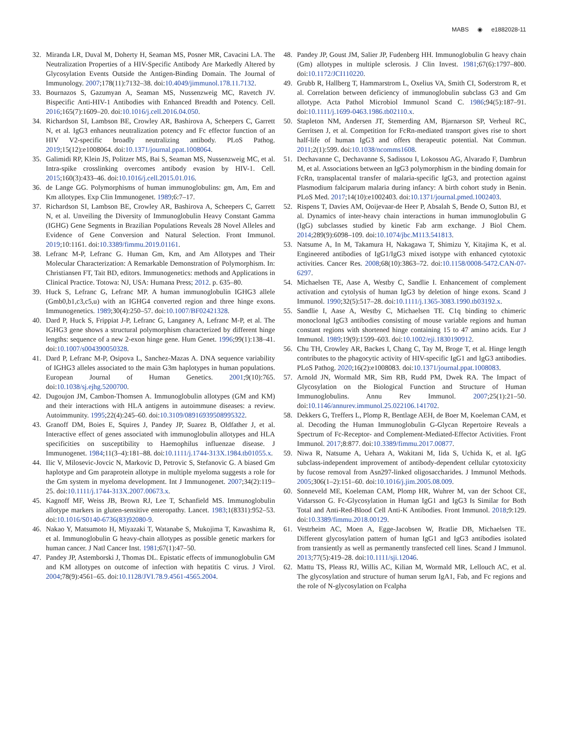MABS ◉ e1882028-11
32. Miranda LR, Duval M, Doherty H, Seaman MS, Posner MR, Cavacini LA. The Neutralization Properties of a HIV-Specific Antibody Are Markedly Altered by Glycosylation Events Outside the Antigen-Binding Domain. The Journal of Immunology. 2007;178(11):7132–38. doi:10.4049/jimmunol.178.11.7132.
33. Bournazos S, Gazumyan A, Seaman MS, Nussenzweig MC, Ravetch JV. Bispecific Anti-HIV-1 Antibodies with Enhanced Breadth and Potency. Cell. 2016;165(7):1609–20. doi:10.1016/j.cell.2016.04.050.
34. Richardson SI, Lambson BE, Crowley AR, Bashirova A, Scheepers C, Garrett N, et al. IgG3 enhances neutralization potency and Fc effector function of an HIV V2-specific broadly neutralizing antibody. PLoS Pathog. 2019;15(12):e1008064. doi:10.1371/journal.ppat.1008064.
35. Galimidi RP, Klein JS, Politzer MS, Bai S, Seaman MS, Nussenzweig MC, et al. Intra-spike crosslinking overcomes antibody evasion by HIV-1. Cell. 2015;160(3):433–46. doi:10.1016/j.cell.2015.01.016.
36. de Lange GG. Polymorphisms of human immunoglobulins: gm, Am, Em and Km allotypes. Exp Clin Immunogenet. 1989;6:7–17.
37. Richardson SI, Lambson BE, Crowley AR, Bashirova A, Scheepers C, Garrett N, et al. Unveiling the Diversity of Immunoglobulin Heavy Constant Gamma (IGHG) Gene Segments in Brazilian Populations Reveals 28 Novel Alleles and Evidence of Gene Conversion and Natural Selection. Front Immunol. 2019;10:1161. doi:10.3389/fimmu.2019.01161.
38. Lefranc M-P, Lefranc G. Human Gm, Km, and Am Allotypes and Their Molecular Characterization: A Remarkable Demonstration of Polymorphism. In: Christiansen FT, Tait BD, editors. Immunogenetics: methods and Applications in Clinical Practice. Totowa: NJ, USA: Humana Press; 2012. p. 635–80.
39. Huck S, Lefranc G, Lefranc MP. A human immunoglobulin IGHG3 allele (Gmb0,b1,c3,c5,u) with an IGHG4 converted region and three hinge exons. Immunogenetics. 1989;30(4):250–57. doi:10.1007/BF02421328.
40. Dard P, Huck S, Frippiat J-P, Lefranc G, Langaney A, Lefranc M-P, et al. The IGHG3 gene shows a structural polymorphism characterized by different hinge lengths: sequence of a new 2-exon hinge gene. Hum Genet. 1996;99(1):138–41. doi:10.1007/s004390050328.
41. Dard P, Lefranc M-P, Osipova L, Sanchez-Mazas A. DNA sequence variability of IGHG3 alleles associated to the main G3m haplotypes in human populations. European Journal of Human Genetics. 2001;9(10):765. doi:10.1038/sj.ejhg.5200700.
42. Dugoujon JM, Cambon-Thomsen A. Immunoglobulin allotypes (GM and KM) and their interactions with HLA antigens in autoimmune diseases: a review. Autoimmunity. 1995;22(4):245–60. doi:10.3109/08916939508995322.
43. Granoff DM, Boies E, Squires J, Pandey JP, Suarez B, Oldfather J, et al. Interactive effect of genes associated with immunoglobulin allotypes and HLA specificities on susceptibility to Haemophilus influenzae disease. J Immunogenet. 1984;11(3–4):181–88. doi:10.1111/j.1744-313X.1984.tb01055.x.
44. Ilic V, Milosevic-Jovcic N, Markovic D, Petrovic S, Stefanovic G. A biased Gm haplotype and Gm paraprotein allotype in multiple myeloma suggests a role for the Gm system in myeloma development. Int J Immunogenet. 2007;34(2):119–25. doi:10.1111/j.1744-313X.2007.00673.x.
45. Kagnoff MF, Weiss JB, Brown RJ, Lee T, Schanfield MS. Immunoglobulin allotype markers in gluten-sensitive enteropathy. Lancet. 1983;1(8331):952–53. doi:10.1016/S0140-6736(83)92080-9.
46. Nakao Y, Matsumoto H, Miyazaki T, Watanabe S, Mukojima T, Kawashima R, et al. Immunoglobulin G heavy-chain allotypes as possible genetic markers for human cancer. J Natl Cancer Inst. 1981;67(1):47–50.
47. Pandey JP, Astemborski J, Thomas DL. Epistatic effects of immunoglobulin GM and KM allotypes on outcome of infection with hepatitis C virus. J Virol. 2004;78(9):4561–65. doi:10.1128/JVI.78.9.4561-4565.2004.
48. Pandey JP, Goust JM, Salier JP, Fudenberg HH. Immunoglobulin G heavy chain (Gm) allotypes in multiple sclerosis. J Clin Invest. 1981;67(6):1797–800. doi:10.1172/JCI110220.
49. Grubb R, Hallberg T, Hammarstrom L, Oxelius VA, Smith CI, Soderstrom R, et al. Correlation between deficiency of immunoglobulin subclass G3 and Gm allotype. Acta Pathol Microbiol Immunol Scand C. 1986;94(5):187–91. doi:10.1111/j.1699-0463.1986.tb02110.x.
50. Stapleton NM, Andersen JT, Stemerding AM, Bjarnarson SP, Verheul RC, Gerritsen J, et al. Competition for FcRn-mediated transport gives rise to short half-life of human IgG3 and offers therapeutic potential. Nat Commun. 2011;2(1):599. doi:10.1038/ncomms1608.
51. Dechavanne C, Dechavanne S, Sadissou I, Lokossou AG, Alvarado F, Dambrun M, et al. Associations between an IgG3 polymorphism in the binding domain for FcRn, transplacental transfer of malaria-specific IgG3, and protection against Plasmodium falciparum malaria during infancy: A birth cohort study in Benin. PLoS Med. 2017;14(10):e1002403. doi:10.1371/journal.pmed.1002403.
52. Rispens T, Davies AM, Ooijevaar-de Heer P, Absalah S, Bende O, Sutton BJ, et al. Dynamics of inter-heavy chain interactions in human immunoglobulin G (IgG) subclasses studied by kinetic Fab arm exchange. J Biol Chem. 2014;289(9):6098–109. doi:10.1074/jbc.M113.541813.
53. Natsume A, In M, Takamura H, Nakagawa T, Shimizu Y, Kitajima K, et al. Engineered antibodies of IgG1/IgG3 mixed isotype with enhanced cytotoxic activities. Cancer Res. 2008;68(10):3863–72. doi:10.1158/0008-5472.CAN-07-6297.
54. Michaelsen TE, Aase A, Westby C, Sandlie I. Enhancement of complement activation and cytolysis of human IgG3 by deletion of hinge exons. Scand J Immunol. 1990;32(5):517–28. doi:10.1111/j.1365-3083.1990.tb03192.x.
55. Sandlie I, Aase A, Westby C, Michaelsen TE. C1q binding to chimeric monoclonal IgG3 antibodies consisting of mouse variable regions and human constant regions with shortened hinge containing 15 to 47 amino acids. Eur J Immunol. 1989;19(9):1599–603. doi:10.1002/eji.1830190912.
56. Chu TH, Crowley AR, Backes I, Chang C, Tay M, Broge T, et al. Hinge length contributes to the phagocytic activity of HIV-specific IgG1 and IgG3 antibodies. PLoS Pathog. 2020;16(2):e1008083. doi:10.1371/journal.ppat.1008083.
57. Arnold JN, Wormald MR, Sim RB, Rudd PM, Dwek RA. The Impact of Glycosylation on the Biological Function and Structure of Human Immunoglobulins. Annu Rev Immunol. 2007;25(1):21–50. doi:10.1146/annurev.immunol.25.022106.141702.
58. Dekkers G, Treffers L, Plomp R, Bentlage AEH, de Boer M, Koeleman CAM, et al. Decoding the Human Immunoglobulin G-Glycan Repertoire Reveals a Spectrum of Fc-Receptor- and Complement-Mediated-Effector Activities. Front Immunol. 2017;8:877. doi:10.3389/fimmu.2017.00877.
59. Niwa R, Natsume A, Uehara A, Wakitani M, Iida S, Uchida K, et al. IgG subclass-independent improvement of antibody-dependent cellular cytotoxicity by fucose removal from Asn297-linked oligosaccharides. J Immunol Methods. 2005;306(1–2):151–60. doi:10.1016/j.jim.2005.08.009.
60. Sonneveld ME, Koeleman CAM, Plomp HR, Wuhrer M, van der Schoot CE, Vidarsson G. Fc-Glycosylation in Human IgG1 and IgG3 Is Similar for Both Total and Anti-Red-Blood Cell Anti-K Antibodies. Front Immunol. 2018;9:129. doi:10.3389/fimmu.2018.00129.
61. Vestrheim AC, Moen A, Egge-Jacobsen W, Bratlie DB, Michaelsen TE. Different glycosylation pattern of human IgG1 and IgG3 antibodies isolated from transiently as well as permanently transfected cell lines. Scand J Immunol. 2013;77(5):419–28. doi:10.1111/sji.12046.
62. Mattu TS, Pleass RJ, Willis AC, Kilian M, Wormald MR, Lellouch AC, et al. The glycosylation and structure of human serum IgA1, Fab, and Fc regions and the role of N-glycosylation on Fcalpha